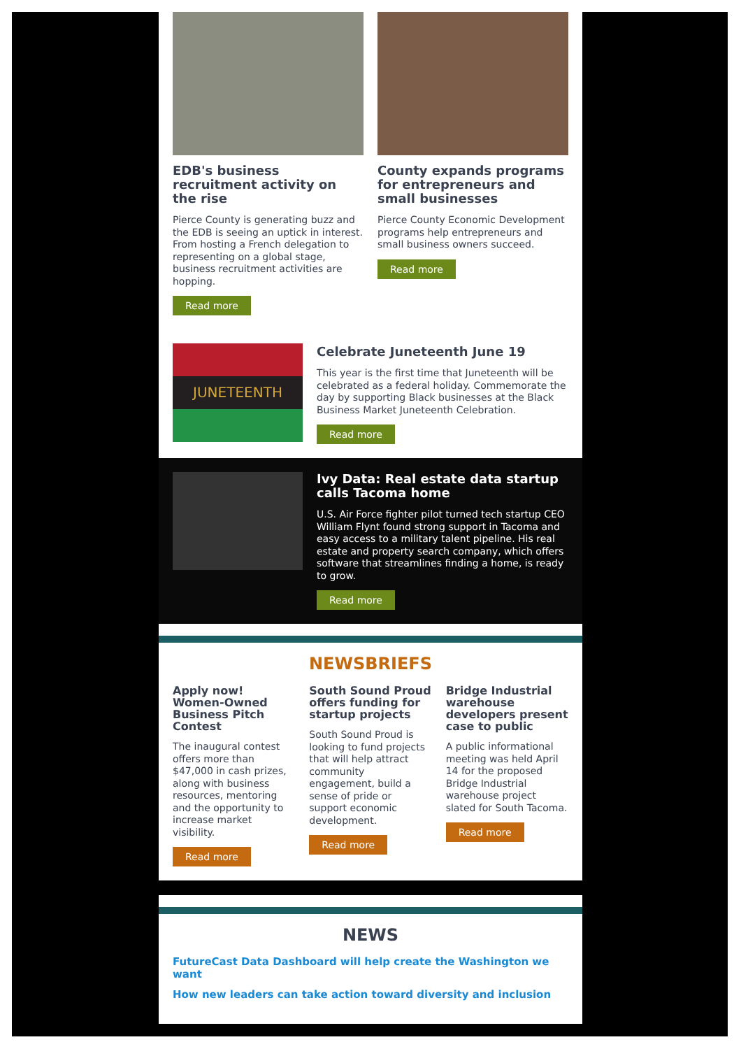EDB's business recruitment activity on the rise
Pierce County is generating buzz and the EDB is seeing an uptick in interest. From hosting a French delegation to representing on a global stage, business recruitment activities are hopping.
Read more
County expands programs for entrepreneurs and small businesses
Pierce County Economic Development programs help entrepreneurs and small business owners succeed.
Read more
JUNETEENTH
Celebrate Juneteenth June 19
This year is the first time that Juneteenth will be celebrated as a federal holiday. Commemorate the day by supporting Black businesses at the Black Business Market Juneteenth Celebration.
Read more
Ivy Data: Real estate data startup calls Tacoma home
U.S. Air Force fighter pilot turned tech startup CEO William Flynt found strong support in Tacoma and easy access to a military talent pipeline. His real estate and property search company, which offers software that streamlines finding a home, is ready to grow.
Read more
NEWSBRIEFS
Apply now! Women-Owned Business Pitch Contest
The inaugural contest offers more than $47,000 in cash prizes, along with business resources, mentoring and the opportunity to increase market visibility.
Read more
South Sound Proud offers funding for startup projects
South Sound Proud is looking to fund projects that will help attract community engagement, build a sense of pride or support economic development.
Read more
Bridge Industrial warehouse developers present case to public
A public informational meeting was held April 14 for the proposed Bridge Industrial warehouse project slated for South Tacoma.
Read more
NEWS
FutureCast Data Dashboard will help create the Washington we want
How new leaders can take action toward diversity and inclusion